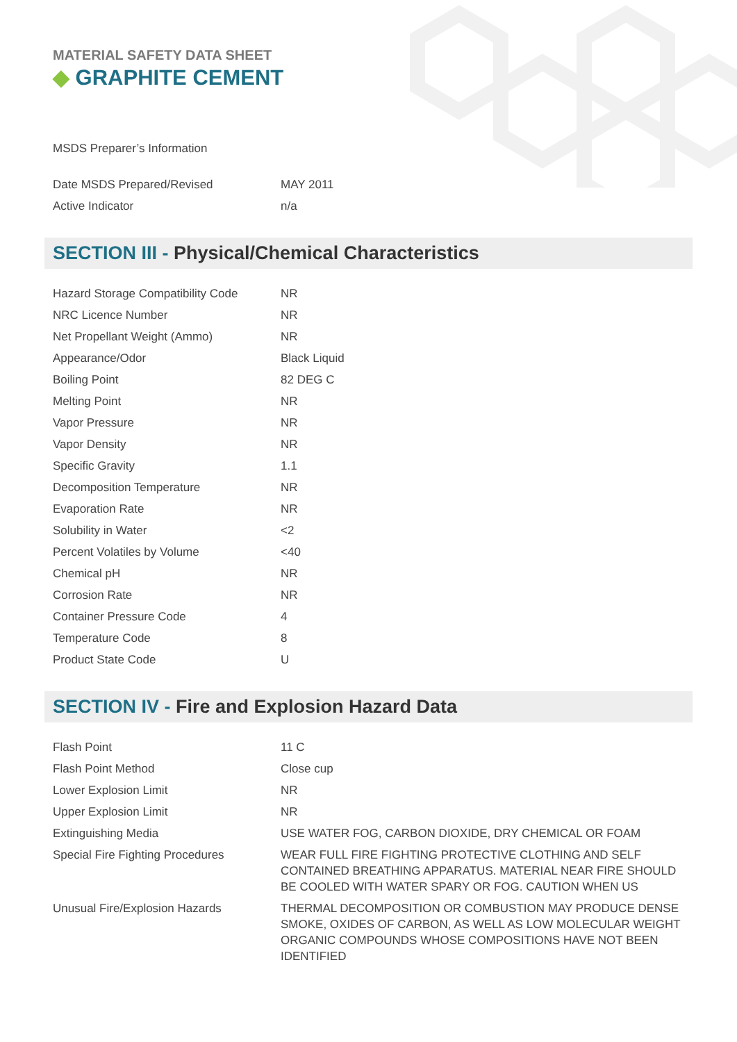MATERIAL SAFETY DATA SHEET
◆ GRAPHITE CEMENT
MSDS Preparer’s Information
| Date MSDS Prepared/Revised | MAY 2011 |
| Active Indicator | n/a |
SECTION III - Physical/Chemical Characteristics
| Hazard Storage Compatibility Code | NR |
| NRC Licence Number | NR |
| Net Propellant Weight (Ammo) | NR |
| Appearance/Odor | Black Liquid |
| Boiling Point | 82 DEG C |
| Melting Point | NR |
| Vapor Pressure | NR |
| Vapor Density | NR |
| Specific Gravity | 1.1 |
| Decomposition Temperature | NR |
| Evaporation Rate | NR |
| Solubility in Water | <2 |
| Percent Volatiles by Volume | <40 |
| Chemical pH | NR |
| Corrosion Rate | NR |
| Container Pressure Code | 4 |
| Temperature Code | 8 |
| Product State Code | U |
SECTION IV - Fire and Explosion Hazard Data
| Flash Point | 11 C |
| Flash Point Method | Close cup |
| Lower Explosion Limit | NR |
| Upper Explosion Limit | NR |
| Extinguishing Media | USE WATER FOG, CARBON DIOXIDE, DRY CHEMICAL OR FOAM |
| Special Fire Fighting Procedures | WEAR FULL FIRE FIGHTING PROTECTIVE CLOTHING AND SELF CONTAINED BREATHING APPARATUS. MATERIAL NEAR FIRE SHOULD BE COOLED WITH WATER SPARY OR FOG. CAUTION WHEN US |
| Unusual Fire/Explosion Hazards | THERMAL DECOMPOSITION OR COMBUSTION MAY PRODUCE DENSE SMOKE, OXIDES OF CARBON, AS WELL AS LOW MOLECULAR WEIGHT ORGANIC COMPOUNDS WHOSE COMPOSITIONS HAVE NOT BEEN IDENTIFIED |